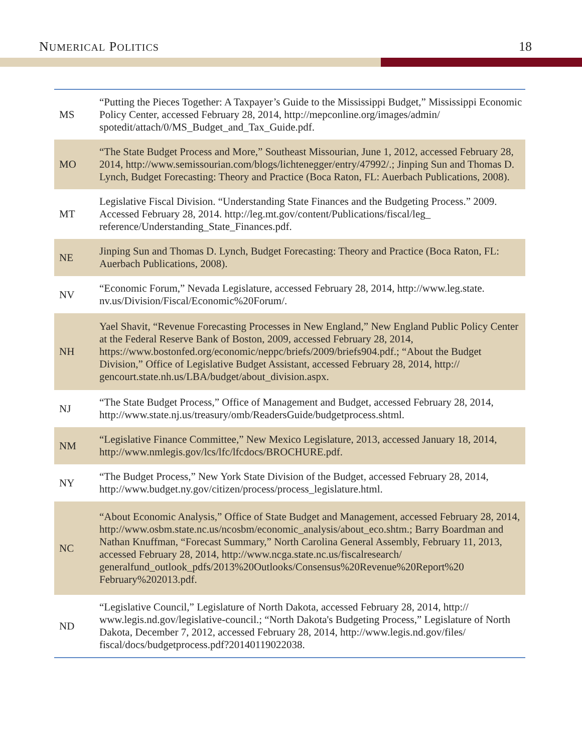NUMERICAL POLITICS 18
| MS | “Putting the Pieces Together: A Taxpayer’s Guide to the Mississippi Budget,” Mississippi Economic Policy Center, accessed February 28, 2014, http://mepconline.org/images/admin/ spotedit/attach/0/MS_Budget_and_Tax_Guide.pdf. |
| MO | “The State Budget Process and More,” Southeast Missourian, June 1, 2012, accessed February 28, 2014, http://www.semissourian.com/blogs/lichtenegger/entry/47992/.; Jinping Sun and Thomas D. Lynch, Budget Forecasting: Theory and Practice (Boca Raton, FL: Auerbach Publications, 2008). |
| MT | Legislative Fiscal Division. “Understanding State Finances and the Budgeting Process.” 2009. Accessed February 28, 2014. http://leg.mt.gov/content/Publications/fiscal/leg_ reference/Understanding_State_Finances.pdf. |
| NE | Jinping Sun and Thomas D. Lynch, Budget Forecasting: Theory and Practice (Boca Raton, FL: Auerbach Publications, 2008). |
| NV | “Economic Forum,” Nevada Legislature, accessed February 28, 2014, http://www.leg.state. nv.us/Division/Fiscal/Economic%20Forum/. |
| NH | Yael Shavit, “Revenue Forecasting Processes in New England,” New England Public Policy Center at the Federal Reserve Bank of Boston, 2009, accessed February 28, 2014, https://www.bostonfed.org/economic/neppc/briefs/2009/briefs904.pdf.; “About the Budget Division,” Office of Legislative Budget Assistant, accessed February 28, 2014, http:// gencourt.state.nh.us/LBA/budget/about_division.aspx. |
| NJ | “The State Budget Process,” Office of Management and Budget, accessed February 28, 2014, http://www.state.nj.us/treasury/omb/ReadersGuide/budgetprocess.shtml. |
| NM | “Legislative Finance Committee,” New Mexico Legislature, 2013, accessed January 18, 2014, http://www.nmlegis.gov/lcs/lfc/lfcdocs/BROCHURE.pdf. |
| NY | “The Budget Process,” New York State Division of the Budget, accessed February 28, 2014, http://www.budget.ny.gov/citizen/process/process_legislature.html. |
| NC | “About Economic Analysis,” Office of State Budget and Management, accessed February 28, 2014, http://www.osbm.state.nc.us/ncosbm/economic_analysis/about_eco.shtm.; Barry Boardman and Nathan Knuffman, “Forecast Summary,” North Carolina General Assembly, February 11, 2013, accessed February 28, 2014, http://www.ncga.state.nc.us/fiscalresearch/ generalfund_outlook_pdfs/2013%20Outlooks/Consensus%20Revenue%20Report%20 February%202013.pdf. |
| ND | “Legislative Council,” Legislature of North Dakota, accessed February 28, 2014, http:// www.legis.nd.gov/legislative-council.; “North Dakota's Budgeting Process,” Legislature of North Dakota, December 7, 2012, accessed February 28, 2014, http://www.legis.nd.gov/files/ fiscal/docs/budgetprocess.pdf?20140119022038. |